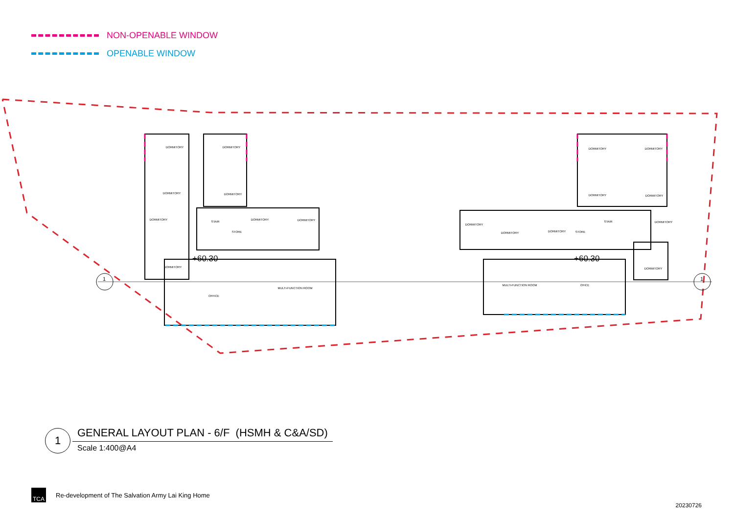NON-OPENABLE WINDOW
OPENABLE WINDOW
DORMITORY
DORMITORY
DORMITORY
DORMITORY
DORMITORY
DORMITORY
DORMITORY
DORMITORY
STORE
STAIR
OFFICE
MULTI-FUNCTION ROOM
DORMITORY
DORMITORY
DORMITORY
DORMITORY
DORMITORY
DORMITORY
DORMITORY
STORE
STAIR
DORMITORY
DORMITORY
MULTI-FUNCTION ROOM
OFICE
+60.30
+60.30
1
1
1
GENERAL LAYOUT PLAN - 6/F (HSMH & C&A/SD)
Scale 1:400@A4
TCA
Re-development of The Salvation Army Lai King Home
20230726